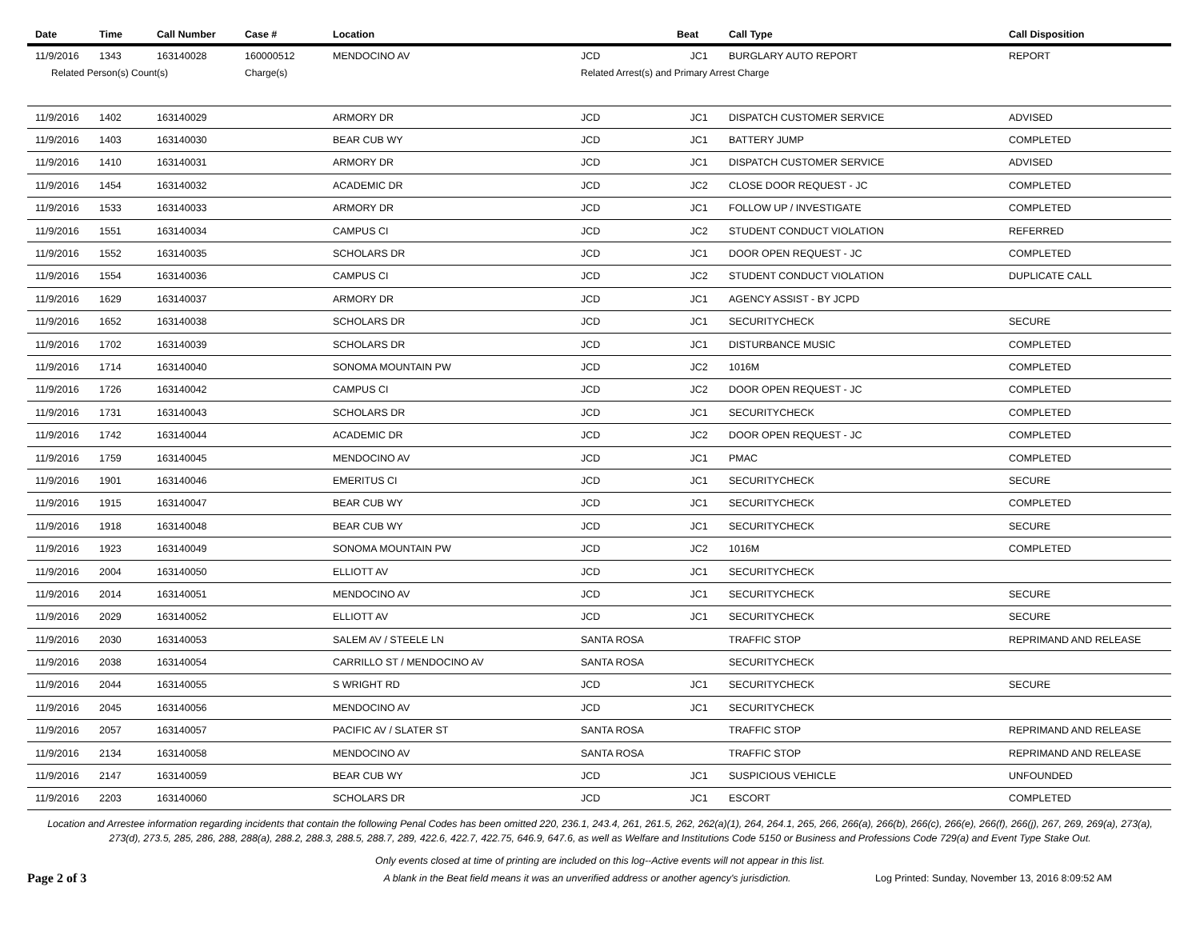| Date | Time | Call Number | Case # | Location | | Beat | Call Type | Call Disposition |
| --- | --- | --- | --- | --- | --- | --- | --- | --- |
| 11/9/2016 | 1343 | 163140028 | 160000512 | MENDOCINO AV | JCD | JC1 | BURGLARY AUTO REPORT | REPORT |
| Related Person(s) Count(s) | | | Charge(s) | | Related Arrest(s) and Primary Arrest Charge | | | |
| 11/9/2016 | 1402 | 163140029 | | ARMORY DR | JCD | JC1 | DISPATCH CUSTOMER SERVICE | ADVISED |
| 11/9/2016 | 1403 | 163140030 | | BEAR CUB WY | JCD | JC1 | BATTERY JUMP | COMPLETED |
| 11/9/2016 | 1410 | 163140031 | | ARMORY DR | JCD | JC1 | DISPATCH CUSTOMER SERVICE | ADVISED |
| 11/9/2016 | 1454 | 163140032 | | ACADEMIC DR | JCD | JC2 | CLOSE DOOR REQUEST - JC | COMPLETED |
| 11/9/2016 | 1533 | 163140033 | | ARMORY DR | JCD | JC1 | FOLLOW UP / INVESTIGATE | COMPLETED |
| 11/9/2016 | 1551 | 163140034 | | CAMPUS CI | JCD | JC2 | STUDENT CONDUCT VIOLATION | REFERRED |
| 11/9/2016 | 1552 | 163140035 | | SCHOLARS DR | JCD | JC1 | DOOR OPEN REQUEST - JC | COMPLETED |
| 11/9/2016 | 1554 | 163140036 | | CAMPUS CI | JCD | JC2 | STUDENT CONDUCT VIOLATION | DUPLICATE CALL |
| 11/9/2016 | 1629 | 163140037 | | ARMORY DR | JCD | JC1 | AGENCY ASSIST - BY JCPD | |
| 11/9/2016 | 1652 | 163140038 | | SCHOLARS DR | JCD | JC1 | SECURITYCHECK | SECURE |
| 11/9/2016 | 1702 | 163140039 | | SCHOLARS DR | JCD | JC1 | DISTURBANCE MUSIC | COMPLETED |
| 11/9/2016 | 1714 | 163140040 | | SONOMA MOUNTAIN PW | JCD | JC2 | 1016M | COMPLETED |
| 11/9/2016 | 1726 | 163140042 | | CAMPUS CI | JCD | JC2 | DOOR OPEN REQUEST - JC | COMPLETED |
| 11/9/2016 | 1731 | 163140043 | | SCHOLARS DR | JCD | JC1 | SECURITYCHECK | COMPLETED |
| 11/9/2016 | 1742 | 163140044 | | ACADEMIC DR | JCD | JC2 | DOOR OPEN REQUEST - JC | COMPLETED |
| 11/9/2016 | 1759 | 163140045 | | MENDOCINO AV | JCD | JC1 | PMAC | COMPLETED |
| 11/9/2016 | 1901 | 163140046 | | EMERITUS CI | JCD | JC1 | SECURITYCHECK | SECURE |
| 11/9/2016 | 1915 | 163140047 | | BEAR CUB WY | JCD | JC1 | SECURITYCHECK | COMPLETED |
| 11/9/2016 | 1918 | 163140048 | | BEAR CUB WY | JCD | JC1 | SECURITYCHECK | SECURE |
| 11/9/2016 | 1923 | 163140049 | | SONOMA MOUNTAIN PW | JCD | JC2 | 1016M | COMPLETED |
| 11/9/2016 | 2004 | 163140050 | | ELLIOTT AV | JCD | JC1 | SECURITYCHECK | |
| 11/9/2016 | 2014 | 163140051 | | MENDOCINO AV | JCD | JC1 | SECURITYCHECK | SECURE |
| 11/9/2016 | 2029 | 163140052 | | ELLIOTT AV | JCD | JC1 | SECURITYCHECK | SECURE |
| 11/9/2016 | 2030 | 163140053 | | SALEM AV / STEELE LN | SANTA ROSA | | TRAFFIC STOP | REPRIMAND AND RELEASE |
| 11/9/2016 | 2038 | 163140054 | | CARRILLO ST / MENDOCINO AV | SANTA ROSA | | SECURITYCHECK | |
| 11/9/2016 | 2044 | 163140055 | | S WRIGHT RD | JCD | JC1 | SECURITYCHECK | SECURE |
| 11/9/2016 | 2045 | 163140056 | | MENDOCINO AV | JCD | JC1 | SECURITYCHECK | |
| 11/9/2016 | 2057 | 163140057 | | PACIFIC AV / SLATER ST | SANTA ROSA | | TRAFFIC STOP | REPRIMAND AND RELEASE |
| 11/9/2016 | 2134 | 163140058 | | MENDOCINO AV | SANTA ROSA | | TRAFFIC STOP | REPRIMAND AND RELEASE |
| 11/9/2016 | 2147 | 163140059 | | BEAR CUB WY | JCD | JC1 | SUSPICIOUS VEHICLE | UNFOUNDED |
| 11/9/2016 | 2203 | 163140060 | | SCHOLARS DR | JCD | JC1 | ESCORT | COMPLETED |
Location and Arrestee information regarding incidents that contain the following Penal Codes has been omitted 220, 236.1, 243.4, 261, 261.5, 262, 262(a)(1), 264, 264.1, 265, 266, 266(a), 266(b), 266(c), 266(e), 266(f), 266(j), 267, 269, 269(a), 273(a), 273(d), 273.5, 285, 286, 288, 288(a), 288.2, 288.3, 288.5, 288.7, 289, 422.6, 422.7, 422.75, 646.9, 647.6, as well as Welfare and Institutions Code 5150 or Business and Professions Code 729(a) and Event Type Stake Out.
Only events closed at time of printing are included on this log--Active events will not appear in this list.
Page 2 of 3
A blank in the Beat field means it was an unverified address or another agency's jurisdiction.
Log Printed: Sunday, November 13, 2016 8:09:52 AM